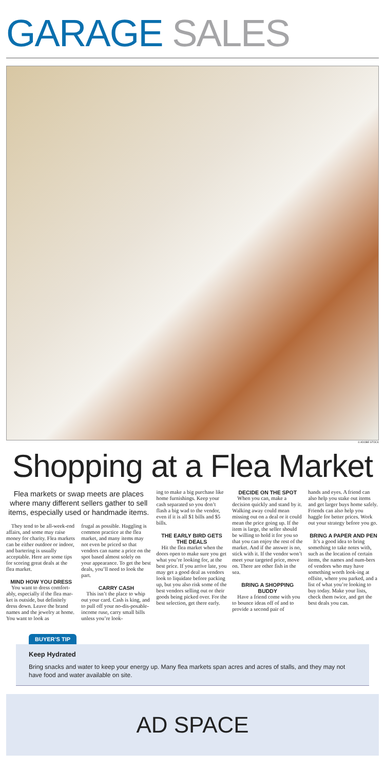GARAGE SALES
© ADOBE STOCK
Shopping at a Flea Market
Flea markets or swap meets are places where many different sellers gather to sell items, especially used or handmade items.
They tend to be all-week-end affairs, and some may raise money for charity. Flea markets can be either outdoor or indoor, and bartering is usually acceptable. Here are some tips for scoring great deals at the flea market.
MIND HOW YOU DRESS
You want to dress comfort-ably, especially if the flea mar-ket is outside, but definitely dress down. Leave the brand names and the jewelry at home. You want to look as
frugal as possible. Haggling is common practice at the flea market, and many items may not even be priced so that vendors can name a price on the spot based almost solely on your appearance. To get the best deals, you’ll need to look the part.
CARRY CASH
This isn’t the place to whip out your card. Cash is king, and to pull off your no-dis-posable-income ruse, carry small bills unless you’re look-
ing to make a big purchase like home furnishings. Keep your cash separated so you don’t flash a big wad to the vendor, even if it is all $1 bills and $5 bills.
THE EARLY BIRD GETS THE DEALS
Hit the flea market when the doors open to make sure you get what you’re looking for, at the best price. If you arrive late, you may get a good deal as vendors look to liquidate before packing up, but you also risk some of the best vendors selling out or their goods being picked over. For the best selection, get there early.
DECIDE ON THE SPOT
When you can, make a decision quickly and stand by it. Walking away could mean missing out on a deal or it could mean the price going up. If the item is large, the seller should be willing to hold it for you so that you can enjoy the rest of the market. And if the answer is no, stick with it. If the vendor won’t meet your targeted price, move on. There are other fish in the sea.
BRING A SHOPPING BUDDY
Have a friend come with you to bounce ideas off of and to provide a second pair of
hands and eyes. A friend can also help you stake out items and get larger buys home safely. Friends can also help you haggle for better prices. Work out your strategy before you go.
BRING A PAPER AND PEN
It’s a good idea to bring something to take notes with, such as the location of certain items, the names and num-bers of vendors who may have something worth look-ing at offsite, where you parked, and a list of what you’re looking to buy today. Make your lists, check them twice, and get the best deals you can.
BUYER’S TIP
Keep Hydrated
Bring snacks and water to keep your energy up. Many flea markets span acres and acres of stalls, and they may not have food and water available on site.
AD SPACE